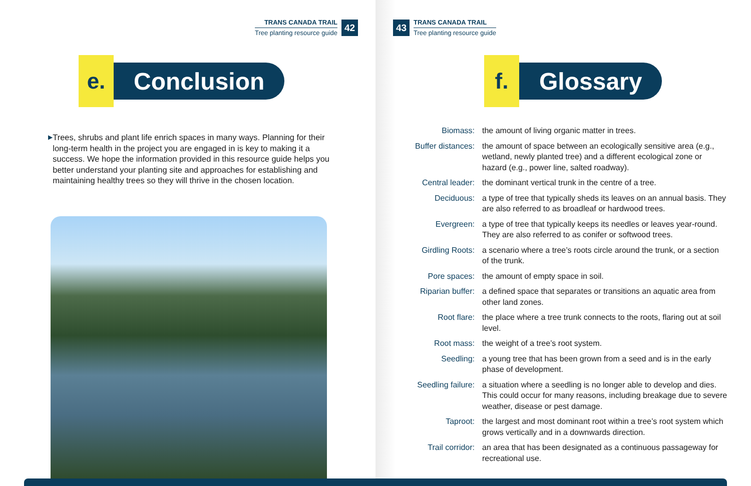TRANS CANADA TRAIL
Tree planting resource guide
42
e.
Conclusion
▶
Trees, shrubs and plant life enrich spaces in many ways. Planning for their long-term health in the project you are engaged in is key to making it a success. We hope the information provided in this resource guide helps you better understand your planting site and approaches for establishing and maintaining healthy trees so they will thrive in the chosen location.
43
TRANS CANADA TRAIL
Tree planting resource guide
f.
Glossary
Biomass: the amount of living organic matter in trees.
Buffer distances: the amount of space between an ecologically sensitive area (e.g., wetland, newly planted tree) and a different ecological zone or hazard (e.g., power line, salted roadway).
Central leader: the dominant vertical trunk in the centre of a tree.
Deciduous: a type of tree that typically sheds its leaves on an annual basis. They are also referred to as broadleaf or hardwood trees.
Evergreen: a type of tree that typically keeps its needles or leaves year-round. They are also referred to as conifer or softwood trees.
Girdling Roots: a scenario where a tree’s roots circle around the trunk, or a section of the trunk.
Pore spaces: the amount of empty space in soil.
Riparian buffer: a defined space that separates or transitions an aquatic area from other land zones.
Root flare: the place where a tree trunk connects to the roots, flaring out at soil level.
Root mass: the weight of a tree’s root system.
Seedling: a young tree that has been grown from a seed and is in the early phase of development.
Seedling failure: a situation where a seedling is no longer able to develop and dies. This could occur for many reasons, including breakage due to severe weather, disease or pest damage.
Taproot: the largest and most dominant root within a tree’s root system which grows vertically and in a downwards direction.
Trail corridor: an area that has been designated as a continuous passageway for recreational use.